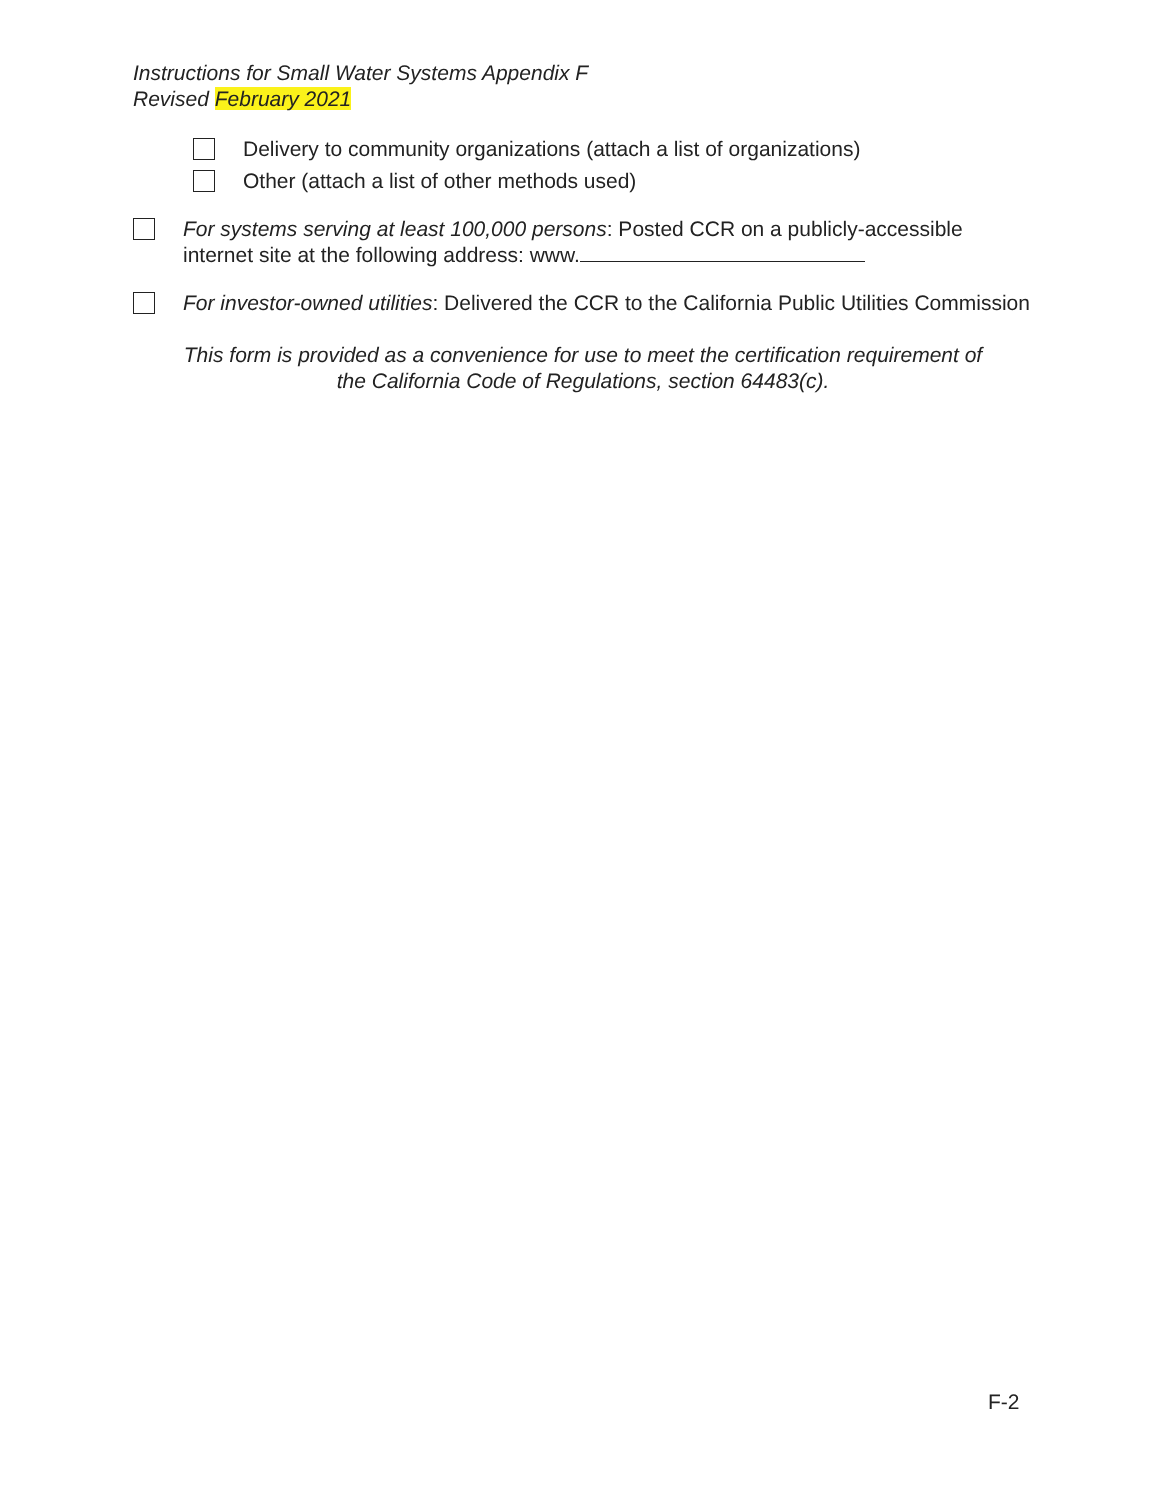Instructions for Small Water Systems Appendix F
Revised February 2021
Delivery to community organizations (attach a list of organizations)
Other (attach a list of other methods used)
For systems serving at least 100,000 persons: Posted CCR on a publicly-accessible internet site at the following address: www.
For investor-owned utilities: Delivered the CCR to the California Public Utilities Commission
This form is provided as a convenience for use to meet the certification requirement of
the California Code of Regulations, section 64483(c).
F-2